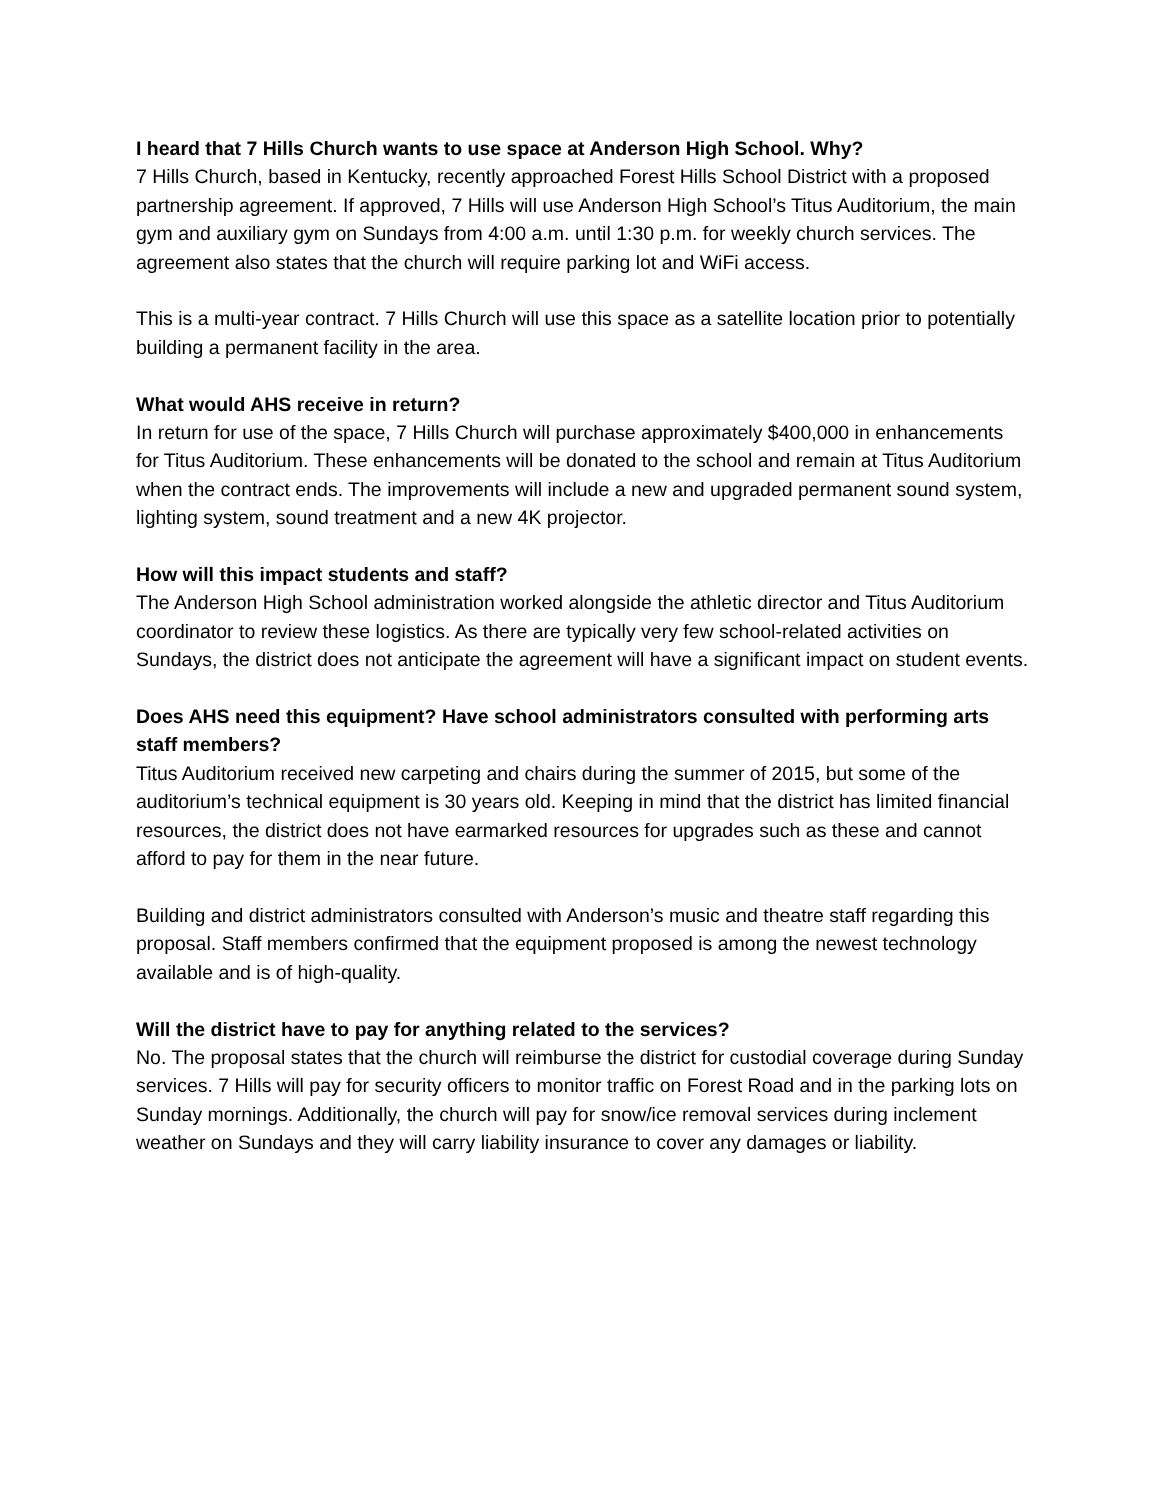I heard that 7 Hills Church wants to use space at Anderson High School. Why?
7 Hills Church, based in Kentucky, recently approached Forest Hills School District with a proposed partnership agreement. If approved, 7 Hills will use Anderson High School’s Titus Auditorium, the main gym and auxiliary gym on Sundays from 4:00 a.m. until 1:30 p.m. for weekly church services. The agreement also states that the church will require parking lot and WiFi access.
This is a multi-year contract. 7 Hills Church will use this space as a satellite location prior to potentially building a permanent facility in the area.
What would AHS receive in return?
In return for use of the space, 7 Hills Church will purchase approximately $400,000 in enhancements for Titus Auditorium. These enhancements will be donated to the school and remain at Titus Auditorium when the contract ends. The improvements will include a new and upgraded permanent sound system, lighting system, sound treatment and a new 4K projector.
How will this impact students and staff?
The Anderson High School administration worked alongside the athletic director and Titus Auditorium coordinator to review these logistics. As there are typically very few school-related activities on Sundays, the district does not anticipate the agreement will have a significant impact on student events.
Does AHS need this equipment? Have school administrators consulted with performing arts staff members?
Titus Auditorium received new carpeting and chairs during the summer of 2015, but some of the auditorium’s technical equipment is 30 years old. Keeping in mind that the district has limited financial resources, the district does not have earmarked resources for upgrades such as these and cannot afford to pay for them in the near future.
Building and district administrators consulted with Anderson’s music and theatre staff regarding this proposal. Staff members confirmed that the equipment proposed is among the newest technology available and is of high-quality.
Will the district have to pay for anything related to the services?
No. The proposal states that the church will reimburse the district for custodial coverage during Sunday services. 7 Hills will pay for security officers to monitor traffic on Forest Road and in the parking lots on Sunday mornings. Additionally, the church will pay for snow/ice removal services during inclement weather on Sundays and they will carry liability insurance to cover any damages or liability.